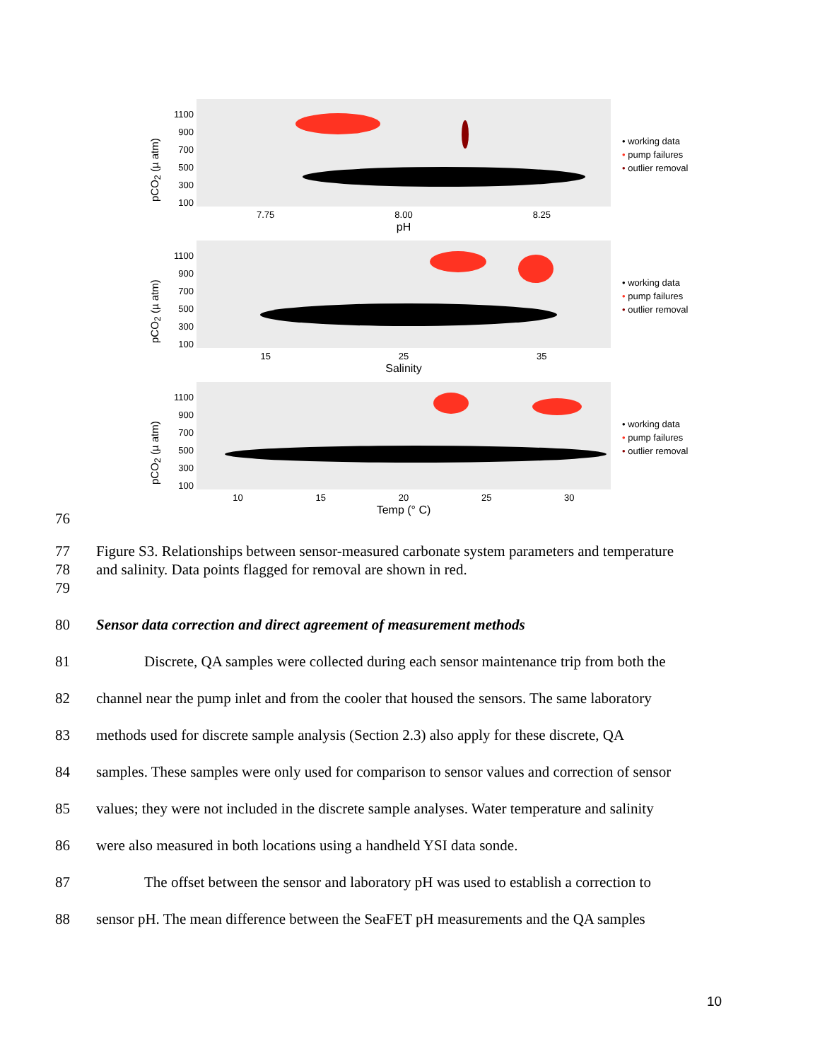pCO<sub>2</sub> (µ atm)
1100
900
700
500
300
100
7.75 8.00 8.25
pH
• working data
• pump failures
• outlier removal
pCO<sub>2</sub> (µ atm)
1100
900
700
500
300
100
15 25 35
Salinity
• working data
• pump failures
• outlier removal
pCO<sub>2</sub> (µ atm)
1100
900
700
500
300
100
10 15 20 25 30
Temp (° C)
• working data
• pump failures
• outlier removal
76
77 Figure S3. Relationships between sensor-measured carbonate system parameters and temperature
78 and salinity. Data points flagged for removal are shown in red.
79
80 Sensor data correction and direct agreement of measurement methods
81 Discrete, QA samples were collected during each sensor maintenance trip from both the
82 channel near the pump inlet and from the cooler that housed the sensors. The same laboratory
83 methods used for discrete sample analysis (Section 2.3) also apply for these discrete, QA
84 samples. These samples were only used for comparison to sensor values and correction of sensor
85 values; they were not included in the discrete sample analyses. Water temperature and salinity
86 were also measured in both locations using a handheld YSI data sonde.
87 The offset between the sensor and laboratory pH was used to establish a correction to
88 sensor pH. The mean difference between the SeaFET pH measurements and the QA samples
10